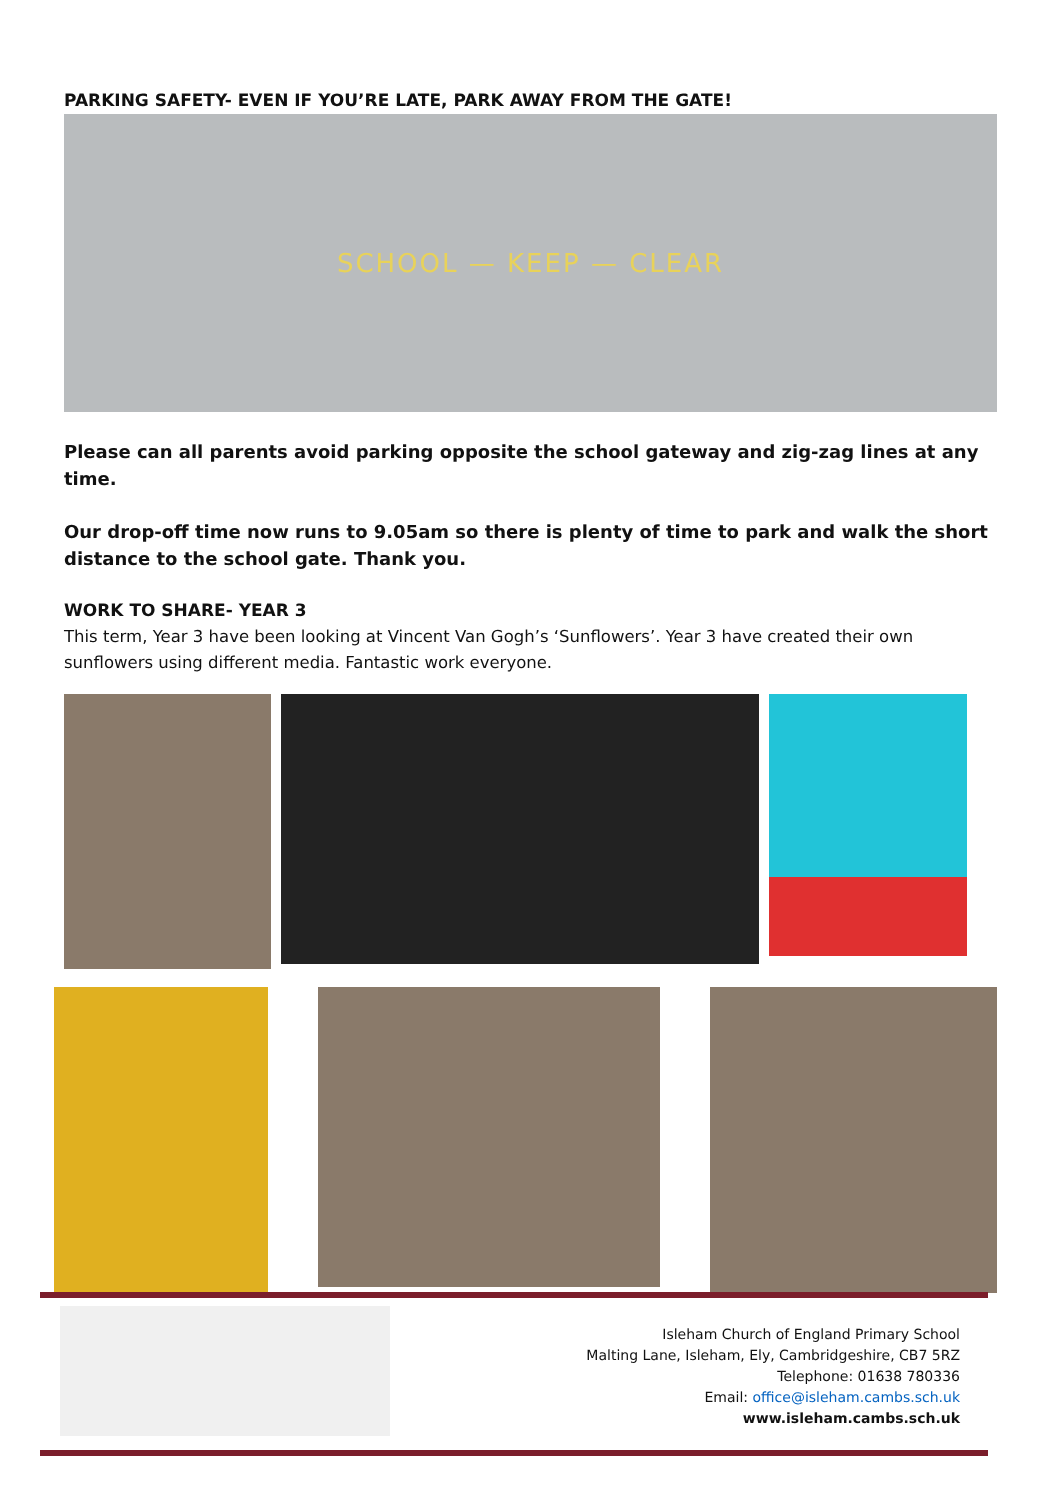PARKING SAFETY- EVEN IF YOU’RE LATE, PARK AWAY FROM THE GATE!
SCHOOL — KEEP — CLEAR
Please can all parents avoid parking opposite the school gateway and zig-zag lines at any time.
Our drop-off time now runs to 9.05am so there is plenty of time to park and walk the short distance to the school gate. Thank you.
WORK TO SHARE- YEAR 3
This term, Year 3 have been looking at Vincent Van Gogh’s ‘Sunflowers’. Year 3 have created their own sunflowers using different media. Fantastic work everyone.
Isleham Church of England Primary School
Malting Lane, Isleham, Ely, Cambridgeshire, CB7 5RZ
Telephone: 01638 780336
Email: office@isleham.cambs.sch.uk
www.isleham.cambs.sch.uk